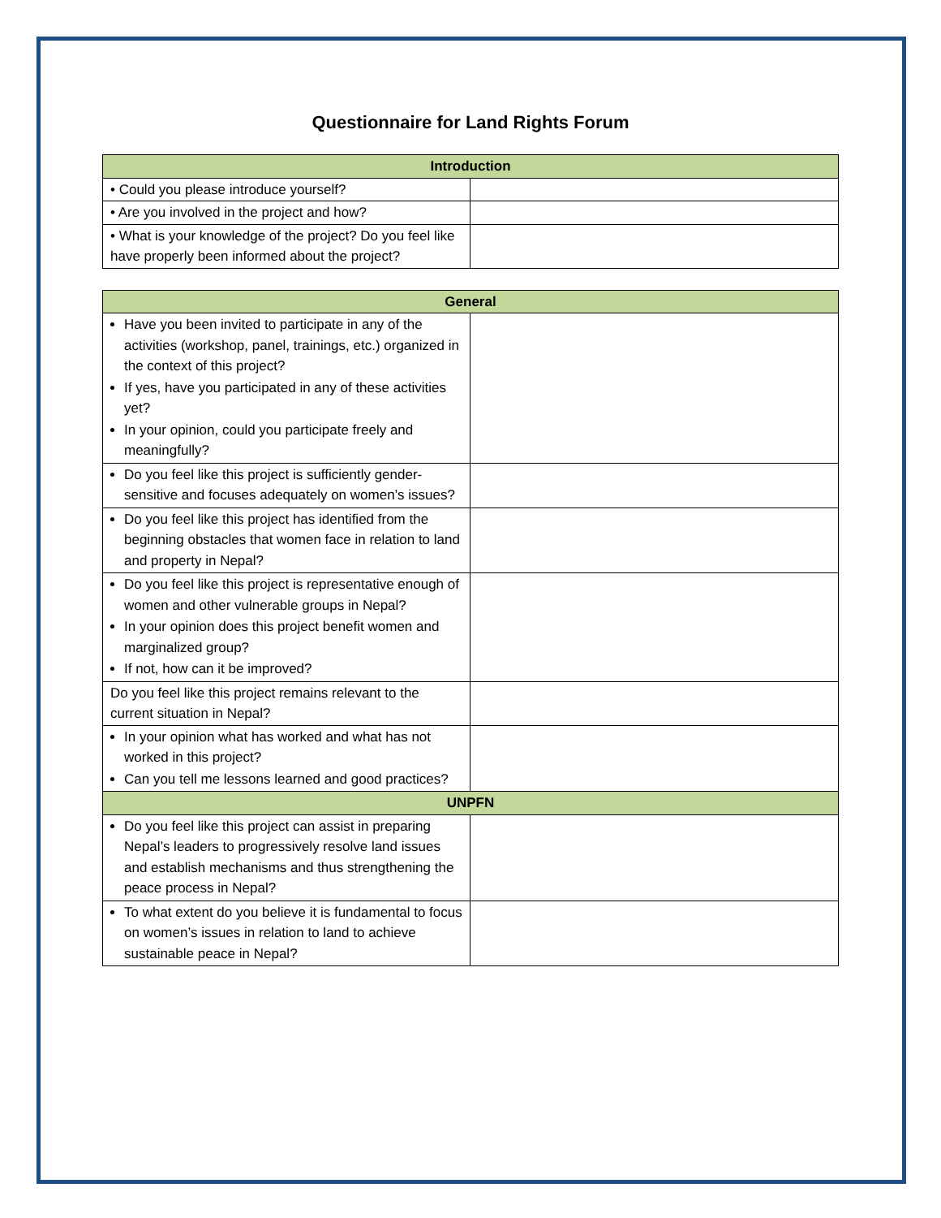Questionnaire for Land Rights Forum
| Introduction | |
| --- | --- |
| • Could you please introduce yourself? | |
| • Are you involved in the project and how? | |
| • What is your knowledge of the project? Do you feel like have properly been informed about the project? | |
| General | |
| --- | --- |
| Have you been invited to participate in any of the activities (workshop, panel, trainings, etc.) organized in the context of this project? If yes, have you participated in any of these activities yet? In your opinion, could you participate freely and meaningfully? | |
| Do you feel like this project is sufficiently gender-sensitive and focuses adequately on women’s issues? | |
| Do you feel like this project has identified from the beginning obstacles that women face in relation to land and property in Nepal? | |
| Do you feel like this project is representative enough of women and other vulnerable groups in Nepal? In your opinion does this project benefit women and marginalized group? If not, how can it be improved? | |
| Do you feel like this project remains relevant to the current situation in Nepal? | |
| In your opinion what has worked and what has not worked in this project? Can you tell me lessons learned and good practices? | |
| UNPFN | |
| Do you feel like this project can assist in preparing Nepal’s leaders to progressively resolve land issues and establish mechanisms and thus strengthening the peace process in Nepal? | |
| To what extent do you believe it is fundamental to focus on women’s issues in relation to land to achieve sustainable peace in Nepal? | |